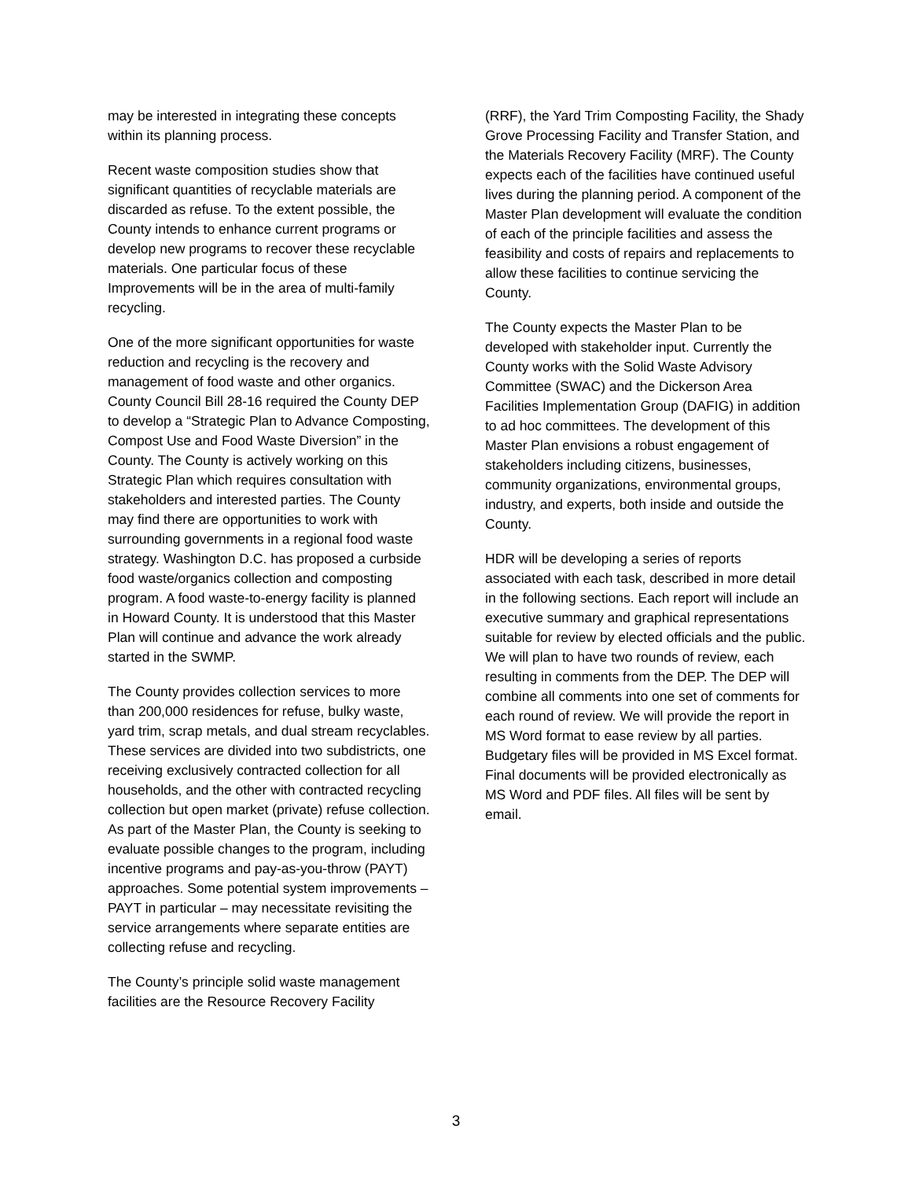may be interested in integrating these concepts within its planning process.
Recent waste composition studies show that significant quantities of recyclable materials are discarded as refuse. To the extent possible, the County intends to enhance current programs or develop new programs to recover these recyclable materials. One particular focus of these Improvements will be in the area of multi-family recycling.
One of the more significant opportunities for waste reduction and recycling is the recovery and management of food waste and other organics. County Council Bill 28-16 required the County DEP to develop a “Strategic Plan to Advance Composting, Compost Use and Food Waste Diversion” in the County. The County is actively working on this Strategic Plan which requires consultation with stakeholders and interested parties. The County may find there are opportunities to work with surrounding governments in a regional food waste strategy. Washington D.C. has proposed a curbside food waste/organics collection and composting program. A food waste-to-energy facility is planned in Howard County. It is understood that this Master Plan will continue and advance the work already started in the SWMP.
The County provides collection services to more than 200,000 residences for refuse, bulky waste, yard trim, scrap metals, and dual stream recyclables. These services are divided into two subdistricts, one receiving exclusively contracted collection for all households, and the other with contracted recycling collection but open market (private) refuse collection. As part of the Master Plan, the County is seeking to evaluate possible changes to the program, including incentive programs and pay-as-you-throw (PAYT) approaches. Some potential system improvements – PAYT in particular – may necessitate revisiting the service arrangements where separate entities are collecting refuse and recycling.
The County’s principle solid waste management facilities are the Resource Recovery Facility
(RRF), the Yard Trim Composting Facility, the Shady Grove Processing Facility and Transfer Station, and the Materials Recovery Facility (MRF). The County expects each of the facilities have continued useful lives during the planning period. A component of the Master Plan development will evaluate the condition of each of the principle facilities and assess the feasibility and costs of repairs and replacements to allow these facilities to continue servicing the County.
The County expects the Master Plan to be developed with stakeholder input. Currently the County works with the Solid Waste Advisory Committee (SWAC) and the Dickerson Area Facilities Implementation Group (DAFIG) in addition to ad hoc committees. The development of this Master Plan envisions a robust engagement of stakeholders including citizens, businesses, community organizations, environmental groups, industry, and experts, both inside and outside the County.
HDR will be developing a series of reports associated with each task, described in more detail in the following sections. Each report will include an executive summary and graphical representations suitable for review by elected officials and the public. We will plan to have two rounds of review, each resulting in comments from the DEP. The DEP will combine all comments into one set of comments for each round of review. We will provide the report in MS Word format to ease review by all parties. Budgetary files will be provided in MS Excel format. Final documents will be provided electronically as MS Word and PDF files. All files will be sent by email.
3